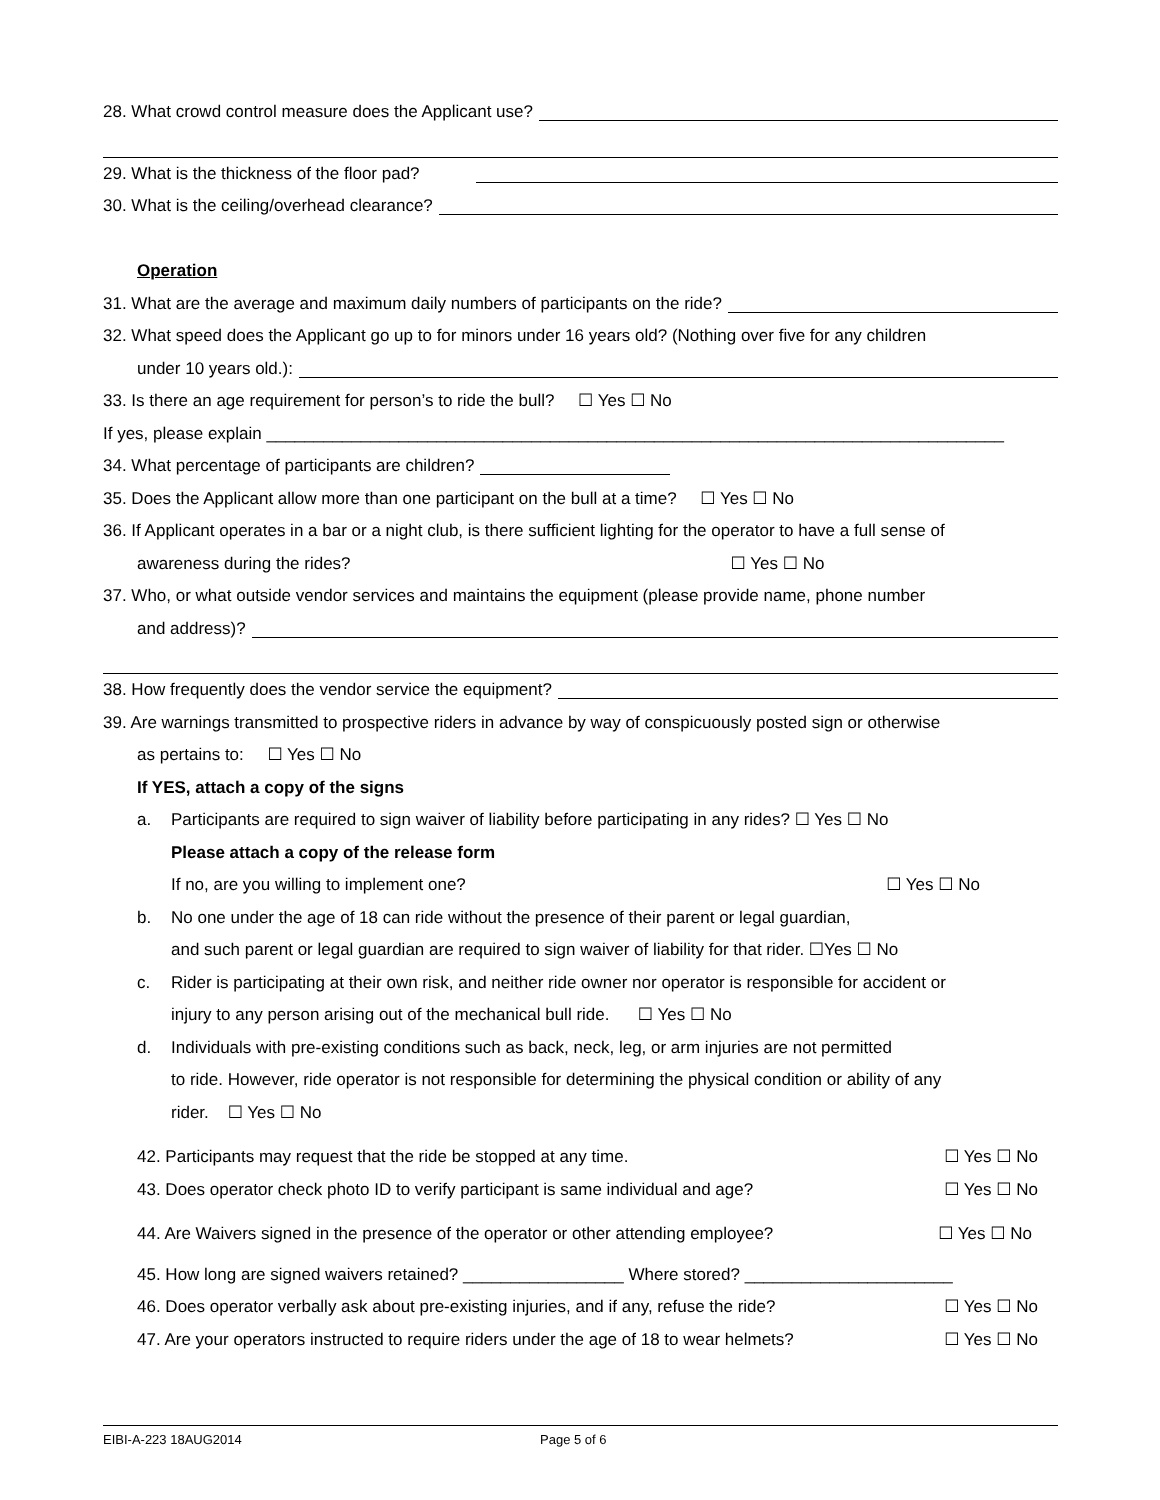28. What crowd control measure does the Applicant use?
29. What is the thickness of the floor pad?
30. What is the ceiling/overhead clearance?
Operation
31. What are the average and maximum daily numbers of participants on the ride?
32. What speed does the Applicant go up to for minors under 16 years old? (Nothing over five for any children
under 10 years old.):
33. Is there an age requirement for person’s to ride the bull? ☐ Yes ☐ No
If yes, please explain ______________________________________________________________________________
34. What percentage of participants are children?
35. Does the Applicant allow more than one participant on the bull at a time? ☐ Yes ☐ No
36. If Applicant operates in a bar or a night club, is there sufficient lighting for the operator to have a full sense of
awareness during the rides? ☐ Yes ☐ No
37. Who, or what outside vendor services and maintains the equipment (please provide name, phone number
and address)?
38. How frequently does the vendor service the equipment?
39. Are warnings transmitted to prospective riders in advance by way of conspicuously posted sign or otherwise
as pertains to: ☐ Yes ☐ No
If YES, attach a copy of the signs
a. Participants are required to sign waiver of liability before participating in any rides? ☐ Yes ☐ No
Please attach a copy of the release form
If no, are you willing to implement one? ☐ Yes ☐ No
b. No one under the age of 18 can ride without the presence of their parent or legal guardian,
and such parent or legal guardian are required to sign waiver of liability for that rider. ☐Yes ☐ No
c. Rider is participating at their own risk, and neither ride owner nor operator is responsible for accident or
injury to any person arising out of the mechanical bull ride. ☐ Yes ☐ No
d. Individuals with pre-existing conditions such as back, neck, leg, or arm injuries are not permitted
to ride. However, ride operator is not responsible for determining the physical condition or ability of any
rider. ☐ Yes ☐ No
42. Participants may request that the ride be stopped at any time. ☐ Yes ☐ No
43. Does operator check photo ID to verify participant is same individual and age? ☐ Yes ☐ No
44. Are Waivers signed in the presence of the operator or other attending employee? ☐ Yes ☐ No
45. How long are signed waivers retained? _________________ Where stored? ______________________
46. Does operator verbally ask about pre-existing injuries, and if any, refuse the ride? ☐ Yes ☐ No
47. Are your operators instructed to require riders under the age of 18 to wear helmets? ☐ Yes ☐ No
EIBI-A-223 18AUG2014 Page 5 of 6